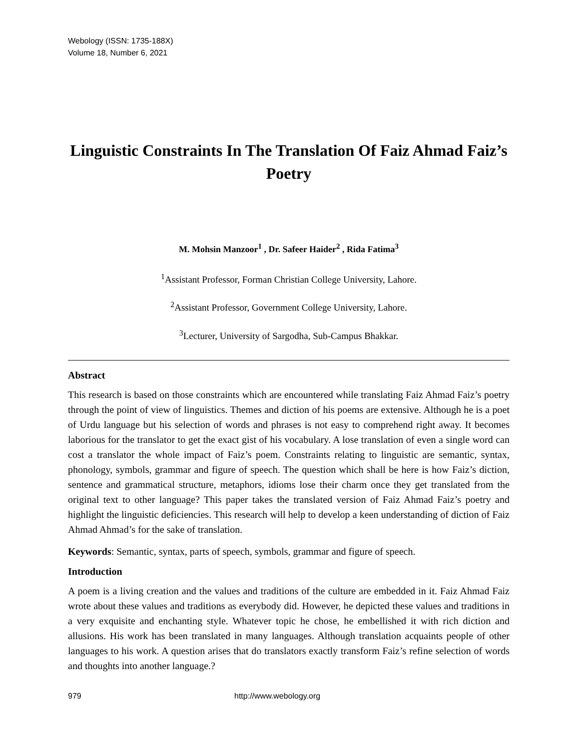Webology (ISSN: 1735-188X)
Volume 18, Number 6, 2021
Linguistic Constraints In The Translation Of Faiz Ahmad Faiz’s Poetry
M. Mohsin Manzoor<sup>1</sup> , Dr. Safeer Haider<sup>2</sup> , Rida Fatima<sup>3</sup>
<sup>1</sup> Assistant Professor, Forman Christian College University, Lahore.
<sup>2</sup> Assistant Professor, Government College University, Lahore.
<sup>3</sup> Lecturer, University of Sargodha, Sub-Campus Bhakkar.
Abstract
This research is based on those constraints which are encountered while translating Faiz Ahmad Faiz’s poetry through the point of view of linguistics. Themes and diction of his poems are extensive. Although he is a poet of Urdu language but his selection of words and phrases is not easy to comprehend right away. It becomes laborious for the translator to get the exact gist of his vocabulary. A lose translation of even a single word can cost a translator the whole impact of Faiz’s poem. Constraints relating to linguistic are semantic, syntax, phonology, symbols, grammar and figure of speech. The question which shall be here is how Faiz’s diction, sentence and grammatical structure, metaphors, idioms lose their charm once they get translated from the original text to other language? This paper takes the translated version of Faiz Ahmad Faiz’s poetry and highlight the linguistic deficiencies. This research will help to develop a keen understanding of diction of Faiz Ahmad Ahmad’s for the sake of translation.
Keywords: Semantic, syntax, parts of speech, symbols, grammar and figure of speech.
Introduction
A poem is a living creation and the values and traditions of the culture are embedded in it. Faiz Ahmad Faiz wrote about these values and traditions as everybody did. However, he depicted these values and traditions in a very exquisite and enchanting style. Whatever topic he chose, he embellished it with rich diction and allusions. His work has been translated in many languages. Although translation acquaints people of other languages to his work. A question arises that do translators exactly transform Faiz’s refine selection of words and thoughts into another language.?
979 http://www.webology.org